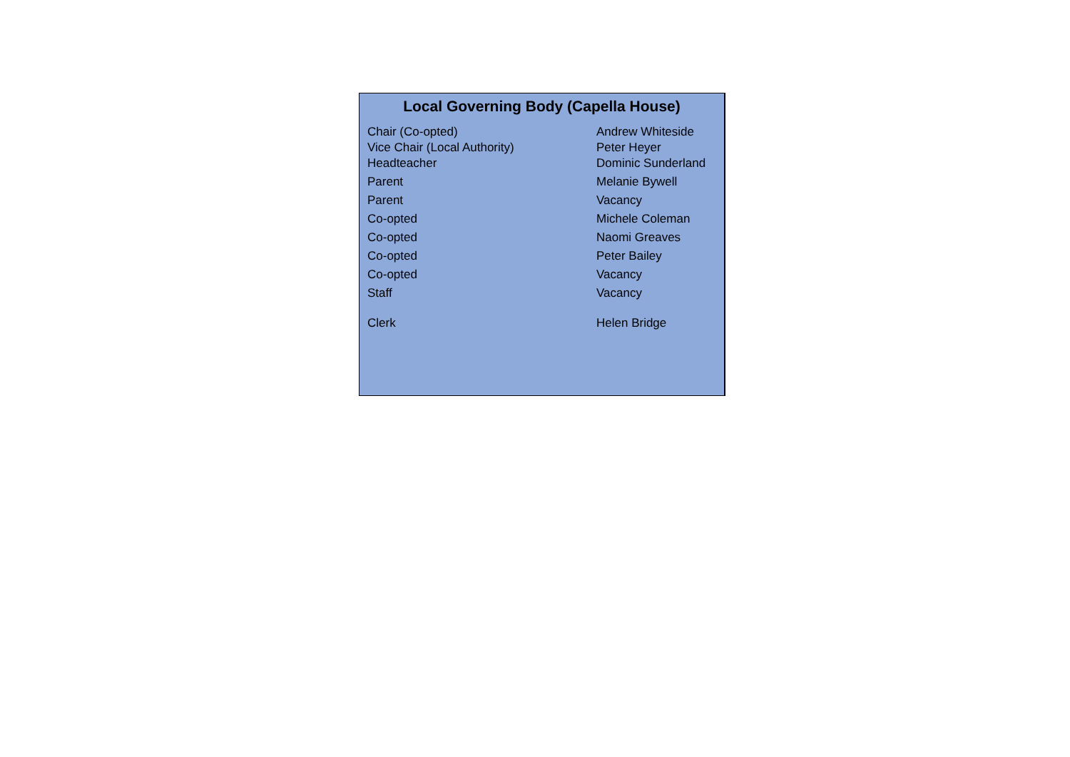Local Governing Body (Capella House)
| Chair (Co-opted) | Andrew Whiteside |
| Vice Chair (Local Authority) | Peter Heyer |
| Headteacher | Dominic Sunderland |
| Parent | Melanie Bywell |
| Parent | Vacancy |
| Co-opted | Michele Coleman |
| Co-opted | Naomi Greaves |
| Co-opted | Peter Bailey |
| Co-opted | Vacancy |
| Staff | Vacancy |
| Clerk | Helen Bridge |